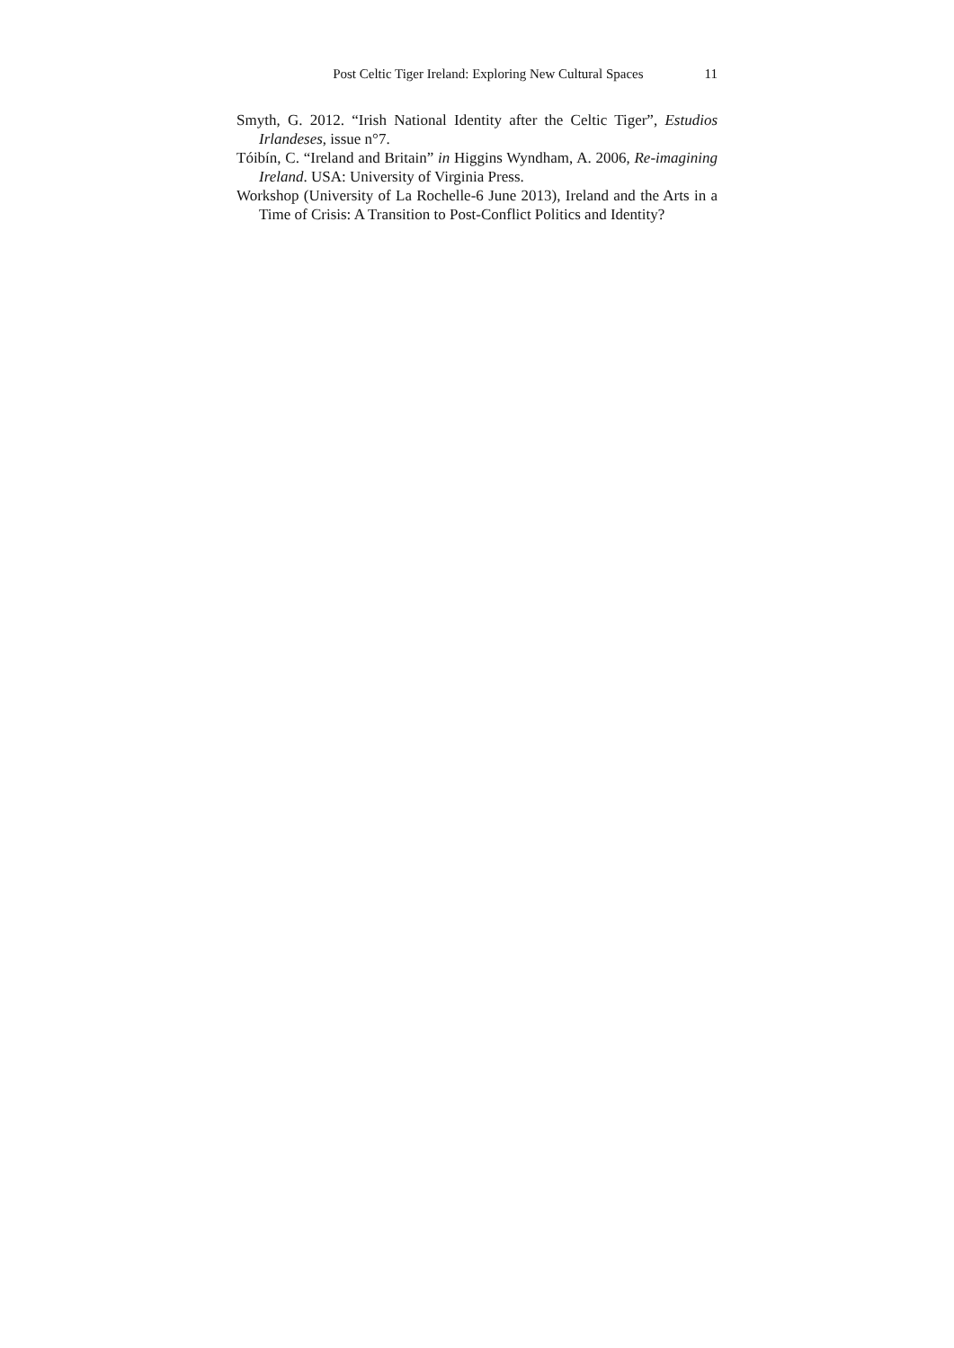Post Celtic Tiger Ireland: Exploring New Cultural Spaces 11
Smyth, G. 2012. “Irish National Identity after the Celtic Tiger”, Estudios Irlandeses, issue n°7.
Tóibín, C. “Ireland and Britain” in Higgins Wyndham, A. 2006, Re-imagining Ireland. USA: University of Virginia Press.
Workshop (University of La Rochelle-6 June 2013), Ireland and the Arts in a Time of Crisis: A Transition to Post-Conflict Politics and Identity?